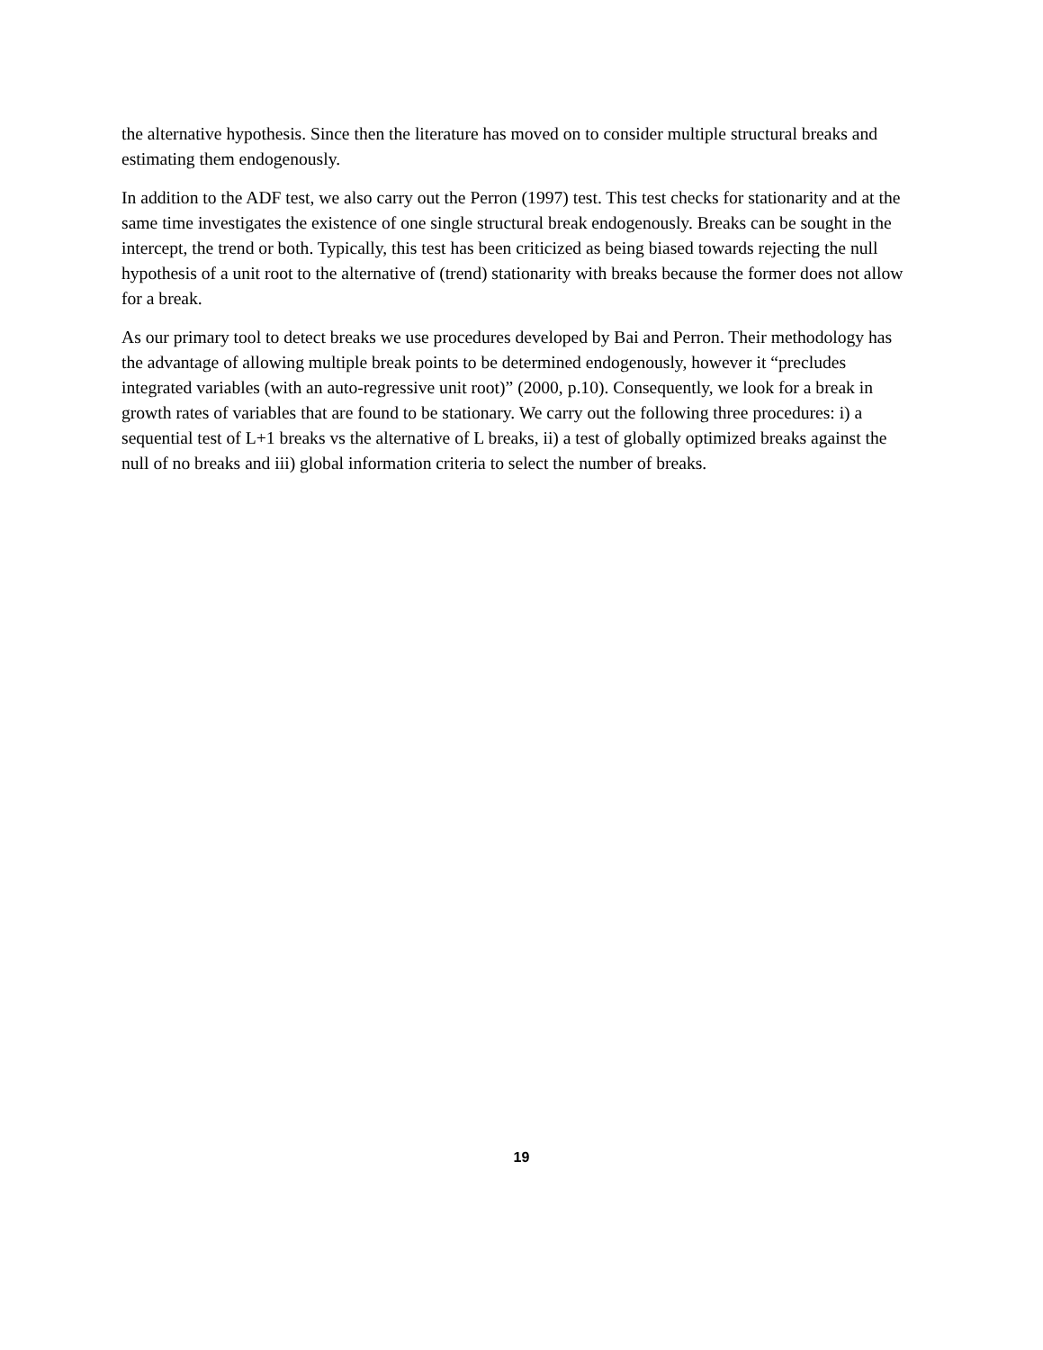the alternative hypothesis. Since then the literature has moved on to consider multiple structural breaks and estimating them endogenously.
In addition to the ADF test, we also carry out the Perron (1997) test. This test checks for stationarity and at the same time investigates the existence of one single structural break endogenously. Breaks can be sought in the intercept, the trend or both. Typically, this test has been criticized as being biased towards rejecting the null hypothesis of a unit root to the alternative of (trend) stationarity with breaks because the former does not allow for a break.
As our primary tool to detect breaks we use procedures developed by Bai and Perron. Their methodology has the advantage of allowing multiple break points to be determined endogenously, however it “precludes integrated variables (with an auto-regressive unit root)” (2000, p.10). Consequently, we look for a break in growth rates of variables that are found to be stationary. We carry out the following three procedures: i) a sequential test of L+1 breaks vs the alternative of L breaks, ii) a test of globally optimized breaks against the null of no breaks and iii) global information criteria to select the number of breaks.
19